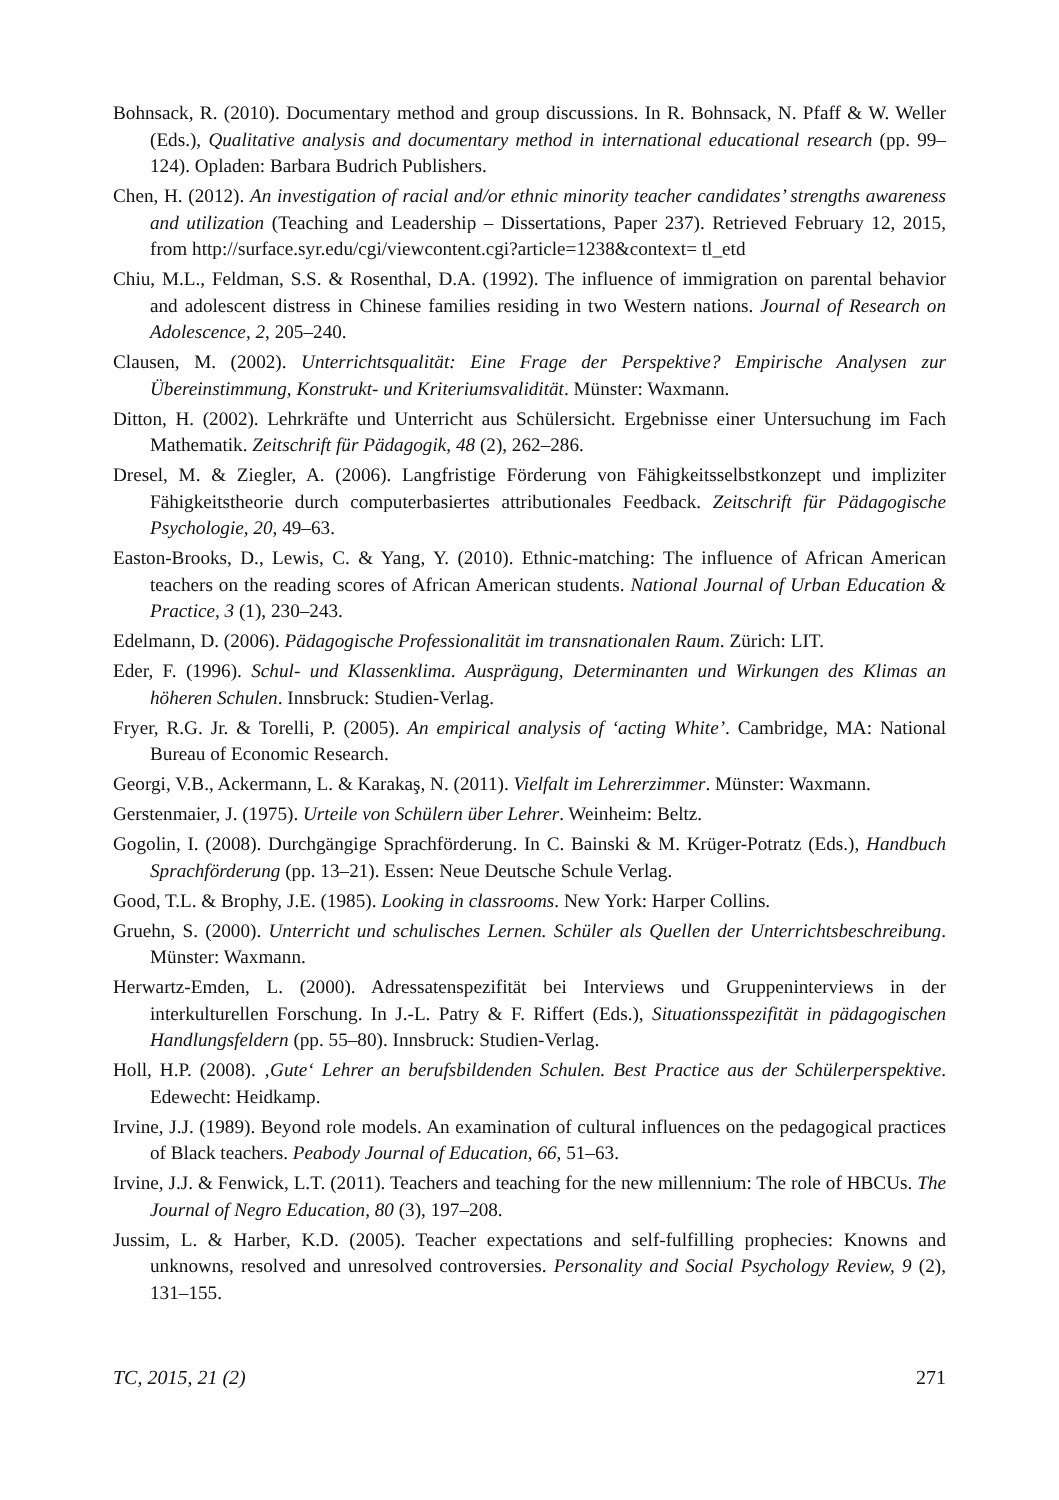Bohnsack, R. (2010). Documentary method and group discussions. In R. Bohnsack, N. Pfaff & W. Weller (Eds.), Qualitative analysis and documentary method in international educational research (pp. 99–124). Opladen: Barbara Budrich Publishers.
Chen, H. (2012). An investigation of racial and/or ethnic minority teacher candidates’ strengths awareness and utilization (Teaching and Leadership – Dissertations, Paper 237). Retrieved February 12, 2015, from http://surface.syr.edu/cgi/viewcontent.cgi?article=1238&context= tl_etd
Chiu, M.L., Feldman, S.S. & Rosenthal, D.A. (1992). The influence of immigration on parental behavior and adolescent distress in Chinese families residing in two Western nations. Journal of Research on Adolescence, 2, 205–240.
Clausen, M. (2002). Unterrichtsqualität: Eine Frage der Perspektive? Empirische Analysen zur Übereinstimmung, Konstrukt- und Kriteriumsvalidität. Münster: Waxmann.
Ditton, H. (2002). Lehrkräfte und Unterricht aus Schülersicht. Ergebnisse einer Untersuchung im Fach Mathematik. Zeitschrift für Pädagogik, 48 (2), 262–286.
Dresel, M. & Ziegler, A. (2006). Langfristige Förderung von Fähigkeitsselbstkonzept und impliziter Fähigkeitstheorie durch computerbasiertes attributionales Feedback. Zeitschrift für Pädagogische Psychologie, 20, 49–63.
Easton-Brooks, D., Lewis, C. & Yang, Y. (2010). Ethnic-matching: The influence of African American teachers on the reading scores of African American students. National Journal of Urban Education & Practice, 3 (1), 230–243.
Edelmann, D. (2006). Pädagogische Professionalität im transnationalen Raum. Zürich: LIT.
Eder, F. (1996). Schul- und Klassenklima. Ausprägung, Determinanten und Wirkungen des Klimas an höheren Schulen. Innsbruck: Studien-Verlag.
Fryer, R.G. Jr. & Torelli, P. (2005). An empirical analysis of ‘acting White’. Cambridge, MA: National Bureau of Economic Research.
Georgi, V.B., Ackermann, L. & Karakaş, N. (2011). Vielfalt im Lehrerzimmer. Münster: Waxmann.
Gerstenmaier, J. (1975). Urteile von Schülern über Lehrer. Weinheim: Beltz.
Gogolin, I. (2008). Durchgängige Sprachförderung. In C. Bainski & M. Krüger-Potratz (Eds.), Handbuch Sprachförderung (pp. 13–21). Essen: Neue Deutsche Schule Verlag.
Good, T.L. & Brophy, J.E. (1985). Looking in classrooms. New York: Harper Collins.
Gruehn, S. (2000). Unterricht und schulisches Lernen. Schüler als Quellen der Unterrichtsbeschreibung. Münster: Waxmann.
Herwartz-Emden, L. (2000). Adressatenspezifität bei Interviews und Gruppeninterviews in der interkulturellen Forschung. In J.-L. Patry & F. Riffert (Eds.), Situationsspezifität in pädagogischen Handlungsfeldern (pp. 55–80). Innsbruck: Studien-Verlag.
Holl, H.P. (2008). ‚Gute‘ Lehrer an berufsbildenden Schulen. Best Practice aus der Schülerperspektive. Edewecht: Heidkamp.
Irvine, J.J. (1989). Beyond role models. An examination of cultural influences on the pedagogical practices of Black teachers. Peabody Journal of Education, 66, 51–63.
Irvine, J.J. & Fenwick, L.T. (2011). Teachers and teaching for the new millennium: The role of HBCUs. The Journal of Negro Education, 80 (3), 197–208.
Jussim, L. & Harber, K.D. (2005). Teacher expectations and self-fulfilling prophecies: Knowns and unknowns, resolved and unresolved controversies. Personality and Social Psychology Review, 9 (2), 131–155.
TC, 2015, 21 (2) 271